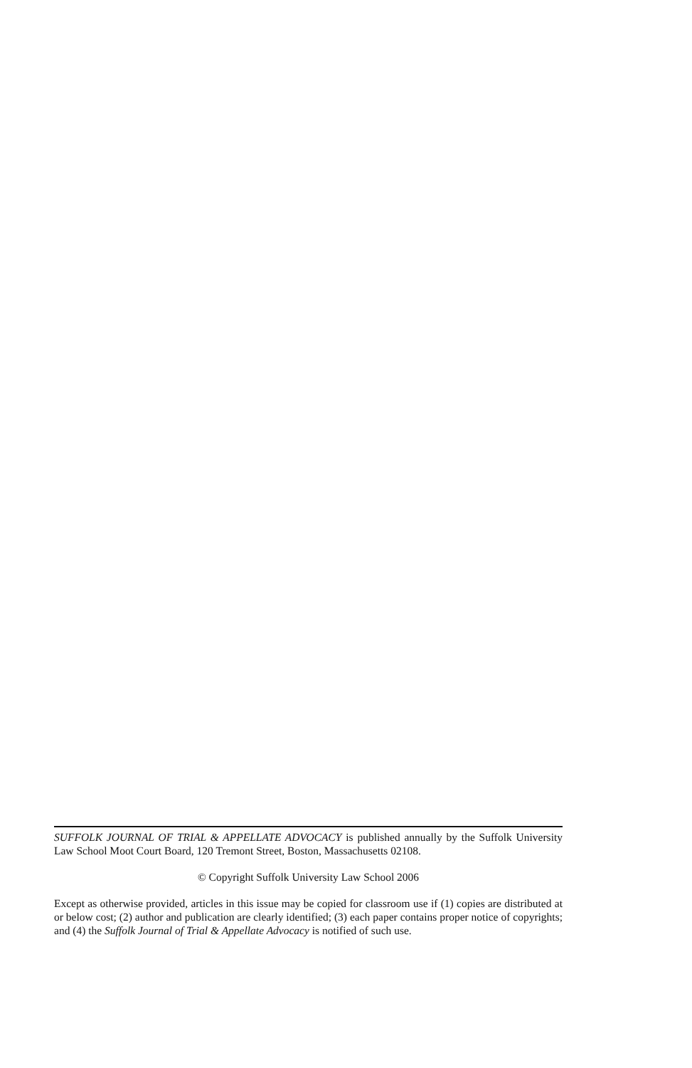SUFFOLK JOURNAL OF TRIAL & APPELLATE ADVOCACY is published annually by the Suffolk University Law School Moot Court Board, 120 Tremont Street, Boston, Massachusetts 02108.
© Copyright Suffolk University Law School 2006
Except as otherwise provided, articles in this issue may be copied for classroom use if (1) copies are distributed at or below cost; (2) author and publication are clearly identified; (3) each paper contains proper notice of copyrights; and (4) the Suffolk Journal of Trial & Appellate Advocacy is notified of such use.